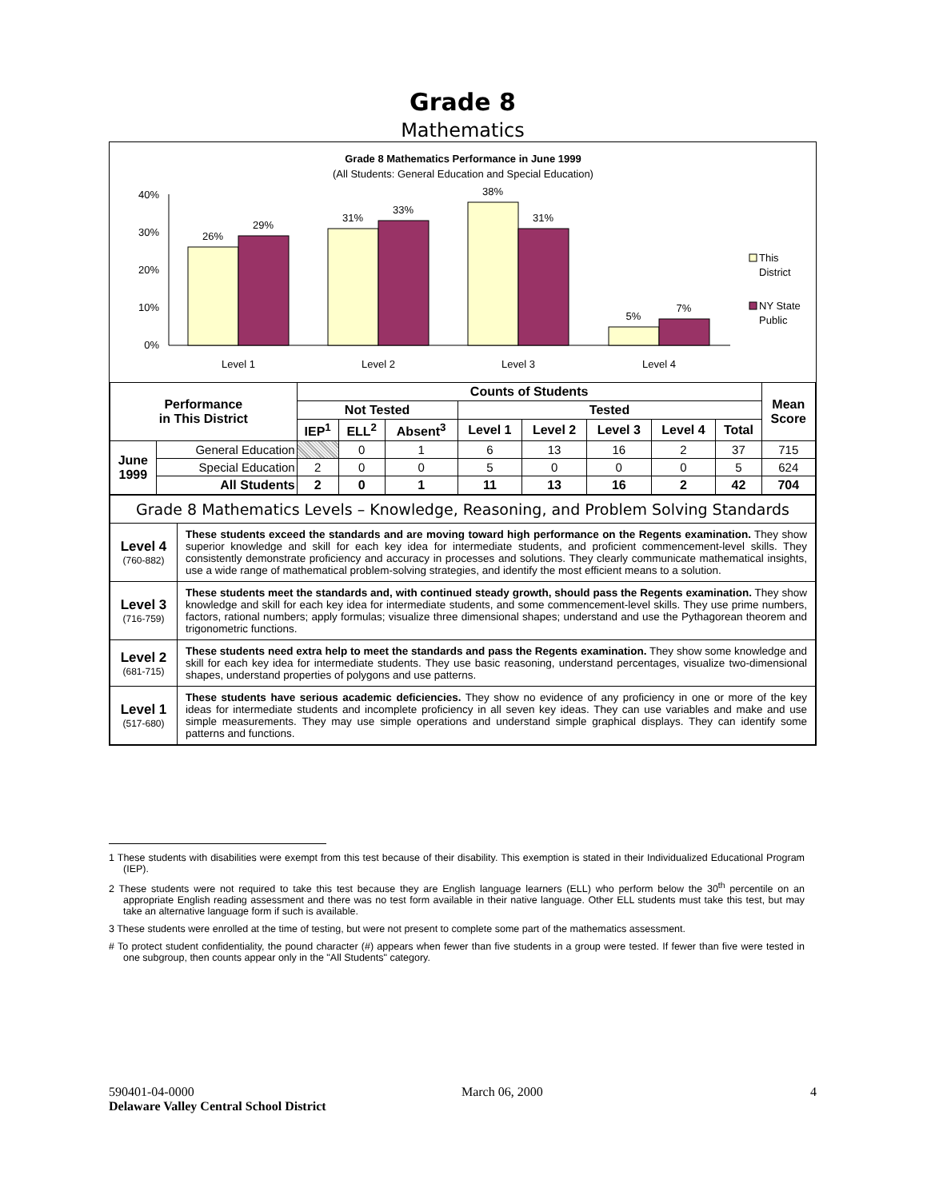Grade 8
Mathematics
Grade 8 Mathematics Performance in June 1999
(All Students: General Education and Special Education)
40%
30%
20%
10%
0%
26%
29%
31%
33%
38%
31%
5%
7%
Level 1
Level 2
Level 3
Level 4
This
District
NY State
Public
| Performance in This District | | Counts of Students | | | | | | | | Mean Score |
| --- | --- | --- | --- | --- | --- | --- | --- | --- | --- | --- |
| | | Not Tested | | | Tested | | | | | |
| | | IEP<sup>1</sup> | ELL<sup>2</sup> | Absent<sup>3</sup> | Level 1 | Level 2 | Level 3 | Level 4 | Total | |
| June 1999 | General Education | | 0 | 1 | 6 | 13 | 16 | 2 | 37 | 715 |
| | Special Education | 2 | 0 | 0 | 5 | 0 | 0 | 0 | 5 | 624 |
| | All Students | 2 | 0 | 1 | 11 | 13 | 16 | 2 | 42 | 704 |
| Grade 8 Mathematics Levels – Knowledge, Reasoning, and Problem Solving Standards | |
| Level 4 (760-882) | These students exceed the standards and are moving toward high performance on the Regents examination. They show superior knowledge and skill for each key idea for intermediate students, and proficient commencement-level skills. They consistently demonstrate proficiency and accuracy in processes and solutions. They clearly communicate mathematical insights, use a wide range of mathematical problem-solving strategies, and identify the most efficient means to a solution. |
| Level 3 (716-759) | These students meet the standards and, with continued steady growth, should pass the Regents examination. They show knowledge and skill for each key idea for intermediate students, and some commencement-level skills. They use prime numbers, factors, rational numbers; apply formulas; visualize three dimensional shapes; understand and use the Pythagorean theorem and trigonometric functions. |
| Level 2 (681-715) | These students need extra help to meet the standards and pass the Regents examination. They show some knowledge and skill for each key idea for intermediate students. They use basic reasoning, understand percentages, visualize two-dimensional shapes, understand properties of polygons and use patterns. |
| Level 1 (517-680) | These students have serious academic deficiencies. They show no evidence of any proficiency in one or more of the key ideas for intermediate students and incomplete proficiency in all seven key ideas. They can use variables and make and use simple measurements. They may use simple operations and understand simple graphical displays. They can identify some patterns and functions. |
1 These students with disabilities were exempt from this test because of their disability. This exemption is stated in their Individualized Educational Program (IEP).
2 These students were not required to take this test because they are English language learners (ELL) who perform below the 30<sup>th</sup> percentile on an appropriate English reading assessment and there was no test form available in their native language. Other ELL students must take this test, but may take an alternative language form if such is available.
3 These students were enrolled at the time of testing, but were not present to complete some part of the mathematics assessment.
# To protect student confidentiality, the pound character (#) appears when fewer than five students in a group were tested. If fewer than five were tested in one subgroup, then counts appear only in the "All Students" category.
590401-04-0000 March 06, 2000 4
Delaware Valley Central School District